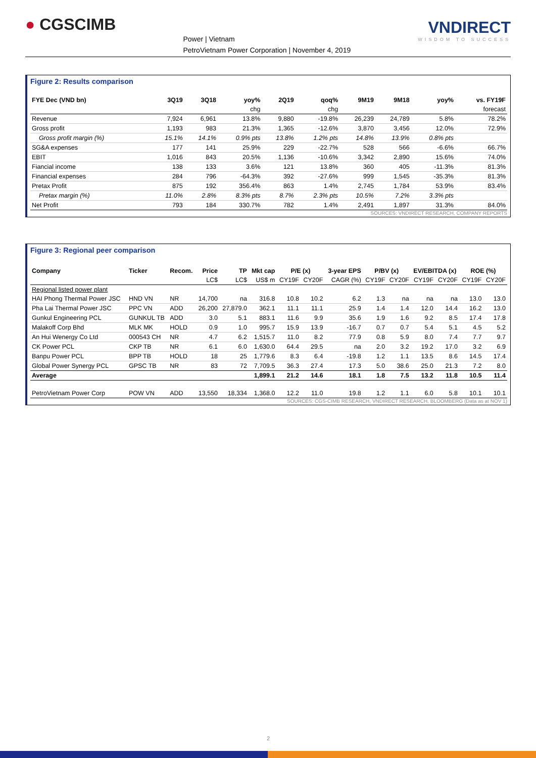● CGSCIMB
Power | Vietnam
PetroVietnam Power Corporation | November 4, 2019
VNDIRECT
WISDOM TO SUCCESS
Figure 2: Results comparison
| FYE Dec (VND bn) | 3Q19 | 3Q18 | yoy% | 2Q19 | qoq% | 9M19 | 9M18 | yoy% | vs. FY19F |
| --- | --- | --- | --- | --- | --- | --- | --- | --- | --- |
| | | | chg | | chg | | | | forecast |
| Revenue | 7,924 | 6,961 | 13.8% | 9,880 | -19.8% | 26,239 | 24,789 | 5.8% | 78.2% |
| Gross profit | 1,193 | 983 | 21.3% | 1,365 | -12.6% | 3,870 | 3,456 | 12.0% | 72.9% |
| Gross profit margin (%) | 15.1% | 14.1% | 0.9% pts | 13.8% | 1.2% pts | 14.8% | 13.9% | 0.8% pts | |
| SG&A expenses | 177 | 141 | 25.9% | 229 | -22.7% | 528 | 566 | -6.6% | 66.7% |
| EBIT | 1,016 | 843 | 20.5% | 1,136 | -10.6% | 3,342 | 2,890 | 15.6% | 74.0% |
| Fiancial income | 138 | 133 | 3.6% | 121 | 13.8% | 360 | 405 | -11.3% | 81.3% |
| Financial expenses | 284 | 796 | -64.3% | 392 | -27.6% | 999 | 1,545 | -35.3% | 81.3% |
| Pretax Profit | 875 | 192 | 356.4% | 863 | 1.4% | 2,745 | 1,784 | 53.9% | 83.4% |
| Pretax margin (%) | 11.0% | 2.8% | 8.3% pts | 8.7% | 2.3% pts | 10.5% | 7.2% | 3.3% pts | |
| Net Profit | 793 | 184 | 330.7% | 782 | 1.4% | 2,491 | 1,897 | 31.3% | 84.0% |
SOURCES: VNDIRECT RESEARCH, COMPANY REPORTS
Figure 3: Regional peer comparison
| Company | Ticker | Recom. | Price | TP | Mkt cap | P/E (x) | | 3-year EPS | P/BV (x) | | EV/EBITDA (x) | | ROE (%) | |
| --- | --- | --- | --- | --- | --- | --- | --- | --- | --- | --- | --- | --- | --- | --- |
| | | | LC$ | LC$ | US$ m | CY19F | CY20F | CAGR (%) | CY19F | CY20F | CY19F | CY20F | CY19F | CY20F |
| Regional listed power plant | | | | | | | | | | | | | | |
| HAI Phong Thermal Power JSC | HND VN | NR | 14,700 | na | 316.8 | 10.8 | 10.2 | 6.2 | 1.3 | na | na | na | 13.0 | 13.0 |
| Pha Lai Thermal Power JSC | PPC VN | ADD | 26,200 | 27,879.0 | 362.1 | 11.1 | 11.1 | 25.9 | 1.4 | 1.4 | 12.0 | 14.4 | 16.2 | 13.0 |
| Gunkul Engineering PCL | GUNKUL TB | ADD | 3.0 | 5.1 | 883.1 | 11.6 | 9.9 | 35.6 | 1.9 | 1.6 | 9.2 | 8.5 | 17.4 | 17.8 |
| Malakoff Corp Bhd | MLK MK | HOLD | 0.9 | 1.0 | 995.7 | 15.9 | 13.9 | -16.7 | 0.7 | 0.7 | 5.4 | 5.1 | 4.5 | 5.2 |
| An Hui Wenergy Co Ltd | 000543 CH | NR | 4.7 | 6.2 | 1,515.7 | 11.0 | 8.2 | 77.9 | 0.8 | 5.9 | 8.0 | 7.4 | 7.7 | 9.7 |
| CK Power PCL | CKP TB | NR | 6.1 | 6.0 | 1,630.0 | 64.4 | 29.5 | na | 2.0 | 3.2 | 19.2 | 17.0 | 3.2 | 6.9 |
| Banpu Power PCL | BPP TB | HOLD | 18 | 25 | 1,779.6 | 8.3 | 6.4 | -19.8 | 1.2 | 1.1 | 13.5 | 8.6 | 14.5 | 17.4 |
| Global Power Synergy PCL | GPSC TB | NR | 83 | 72 | 7,709.5 | 36.3 | 27.4 | 17.3 | 5.0 | 38.6 | 25.0 | 21.3 | 7.2 | 8.0 |
| Average | | | | | 1,899.1 | 21.2 | 14.6 | 18.1 | 1.8 | 7.5 | 13.2 | 11.8 | 10.5 | 11.4 |
| PetroVietnam Power Corp | POW VN | ADD | 13,550 | 18,334 | 1,368.0 | 12.2 | 11.0 | 19.8 | 1.2 | 1.1 | 6.0 | 5.8 | 10.1 | 10.1 |
SOURCES: CGS-CIMB RESEARCH, VNDIRECT RESEARCH, BLOOMBERG (Data as at NOV 1)
2